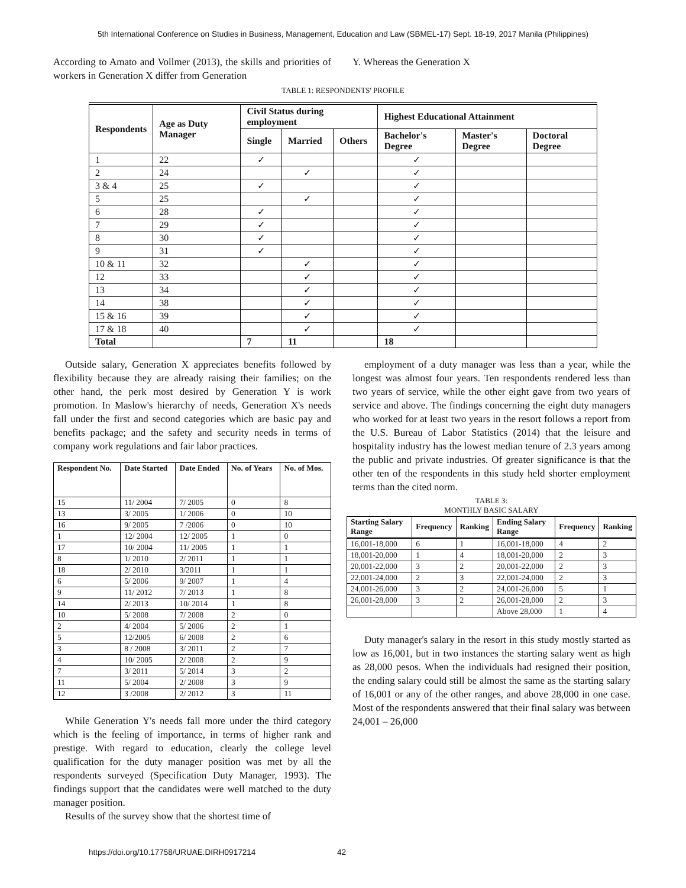5th International Conference on Studies in Business, Management, Education and Law (SBMEL-17) Sept. 18-19, 2017 Manila (Philippines)
According to Amato and Vollmer (2013), the skills and priorities of workers in Generation X differ from Generation
Y. Whereas the Generation X
TABLE 1: RESPONDENTS' PROFILE
| Respondents | Age as Duty Manager | Civil Status during employment | | | Highest Educational Attainment | | |
| --- | --- | --- | --- | --- | --- | --- | --- |
| | | Single | Married | Others | Bachelor's Degree | Master's Degree | Doctoral Degree |
| 1 | 22 | ✓ | | | ✓ | | |
| 2 | 24 | | ✓ | | ✓ | | |
| 3 & 4 | 25 | ✓ | | | ✓ | | |
| 5 | 25 | | ✓ | | ✓ | | |
| 6 | 28 | ✓ | | | ✓ | | |
| 7 | 29 | ✓ | | | ✓ | | |
| 8 | 30 | ✓ | | | ✓ | | |
| 9 | 31 | ✓ | | | ✓ | | |
| 10 & 11 | 32 | | ✓ | | ✓ | | |
| 12 | 33 | | ✓ | | ✓ | | |
| 13 | 34 | | ✓ | | ✓ | | |
| 14 | 38 | | ✓ | | ✓ | | |
| 15 & 16 | 39 | | ✓ | | ✓ | | |
| 17 & 18 | 40 | | ✓ | | ✓ | | |
| Total | | 7 | 11 | | 18 | | |
Outside salary, Generation X appreciates benefits followed by flexibility because they are already raising their families; on the other hand, the perk most desired by Generation Y is work promotion. In Maslow's hierarchy of needs, Generation X's needs fall under the first and second categories which are basic pay and benefits package; and the safety and security needs in terms of company work regulations and fair labor practices.
| Respondent No. | Date Started | Date Ended | No. of Years | No. of Mos. |
| --- | --- | --- | --- | --- |
| 15 | 11/ 2004 | 7/ 2005 | 0 | 8 |
| 13 | 3/ 2005 | 1/ 2006 | 0 | 10 |
| 16 | 9/ 2005 | 7 /2006 | 0 | 10 |
| 1 | 12/ 2004 | 12/ 2005 | 1 | 0 |
| 17 | 10/ 2004 | 11/ 2005 | 1 | 1 |
| 8 | 1/ 2010 | 2/ 2011 | 1 | 1 |
| 18 | 2/ 2010 | 3/2011 | 1 | 1 |
| 6 | 5/ 2006 | 9/ 2007 | 1 | 4 |
| 9 | 11/ 2012 | 7/ 2013 | 1 | 8 |
| 14 | 2/ 2013 | 10/ 2014 | 1 | 8 |
| 10 | 5/ 2008 | 7/ 2008 | 2 | 0 |
| 2 | 4/ 2004 | 5/ 2006 | 2 | 1 |
| 5 | 12/2005 | 6/ 2008 | 2 | 6 |
| 3 | 8 / 2008 | 3/ 2011 | 2 | 7 |
| 4 | 10/ 2005 | 2/ 2008 | 2 | 9 |
| 7 | 3/ 2011 | 5/ 2014 | 3 | 2 |
| 11 | 5/ 2004 | 2/ 2008 | 3 | 9 |
| 12 | 3 /2008 | 2/ 2012 | 3 | 11 |
While Generation Y's needs fall more under the third category which is the feeling of importance, in terms of higher rank and prestige. With regard to education, clearly the college level qualification for the duty manager position was met by all the respondents surveyed (Specification Duty Manager, 1993). The findings support that the candidates were well matched to the duty manager position.
Results of the survey show that the shortest time of
employment of a duty manager was less than a year, while the longest was almost four years. Ten respondents rendered less than two years of service, while the other eight gave from two years of service and above. The findings concerning the eight duty managers who worked for at least two years in the resort follows a report from the U.S. Bureau of Labor Statistics (2014) that the leisure and hospitality industry has the lowest median tenure of 2.3 years among the public and private industries. Of greater significance is that the other ten of the respondents in this study held shorter employment terms than the cited norm.
TABLE 3:
MONTHLY BASIC SALARY
| Starting Salary Range | Frequency | Ranking | Ending Salary Range | Frequency | Ranking |
| --- | --- | --- | --- | --- | --- |
| 16,001-18,000 | 6 | 1 | 16,001-18,000 | 4 | 2 |
| 18,001-20,000 | 1 | 4 | 18,001-20,000 | 2 | 3 |
| 20,001-22,000 | 3 | 2 | 20,001-22,000 | 2 | 3 |
| 22,001-24,000 | 2 | 3 | 22,001-24,000 | 2 | 3 |
| 24,001-26,000 | 3 | 2 | 24,001-26,000 | 5 | 1 |
| 26,001-28,000 | 3 | 2 | 26,001-28,000 | 2 | 3 |
| | | | Above 28,000 | 1 | 4 |
Duty manager's salary in the resort in this study mostly started as low as 16,001, but in two instances the starting salary went as high as 28,000 pesos. When the individuals had resigned their position, the ending salary could still be almost the same as the starting salary of 16,001 or any of the other ranges, and above 28,000 in one case. Most of the respondents answered that their final salary was between 24,001 – 26,000
https://doi.org/10.17758/URUAE.DIRH0917214
42